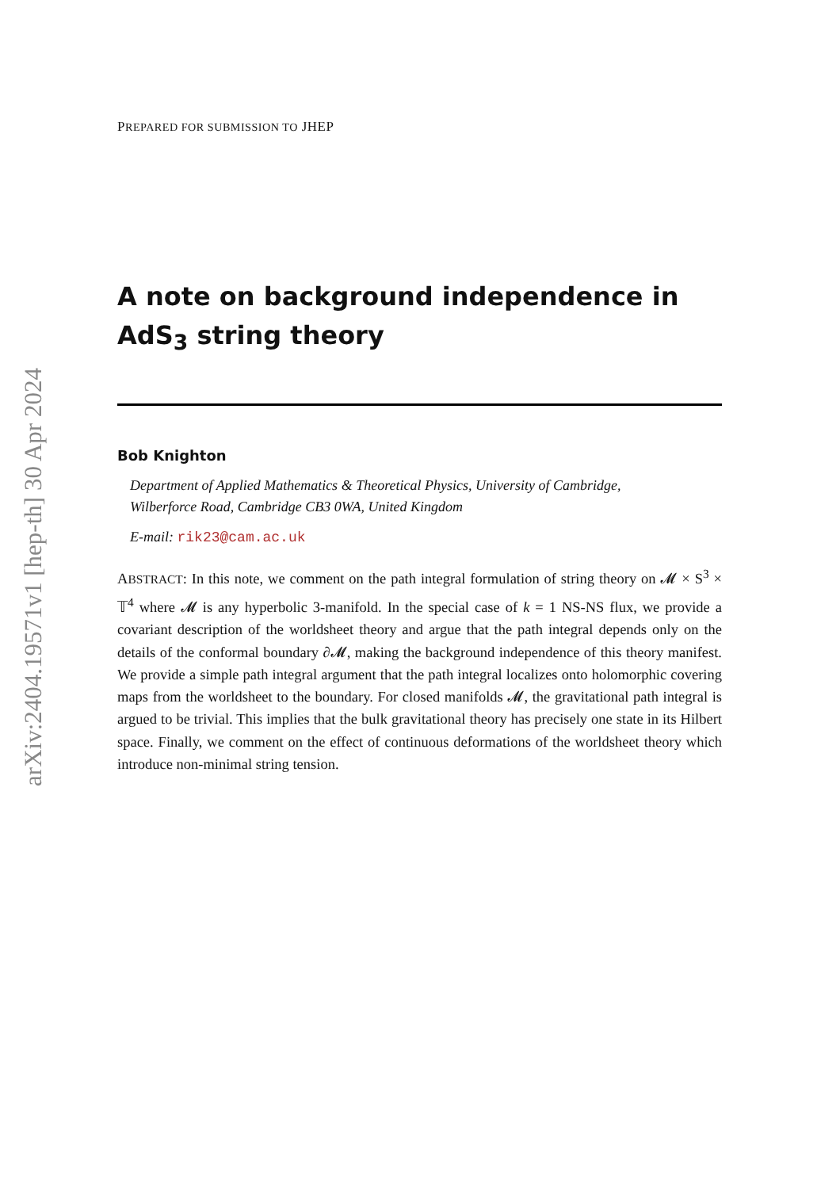arXiv:2404.19571v1 [hep-th] 30 Apr 2024
PREPARED FOR SUBMISSION TO JHEP
A note on background independence in AdS<sub>3</sub> string theory
Bob Knighton
Department of Applied Mathematics & Theoretical Physics, University of Cambridge,
Wilberforce Road, Cambridge CB3 0WA, United Kingdom
E-mail: rik23@cam.ac.uk
ABSTRACT: In this note, we comment on the path integral formulation of string theory on 𝓜 × S<sup>3</sup> × 𝕋<sup>4</sup> where 𝓜 is any hyperbolic 3-manifold. In the special case of k = 1 NS-NS flux, we provide a covariant description of the worldsheet theory and argue that the path integral depends only on the details of the conformal boundary ∂𝓜, making the background independence of this theory manifest. We provide a simple path integral argument that the path integral localizes onto holomorphic covering maps from the worldsheet to the boundary. For closed manifolds 𝓜, the gravitational path integral is argued to be trivial. This implies that the bulk gravitational theory has precisely one state in its Hilbert space. Finally, we comment on the effect of continuous deformations of the worldsheet theory which introduce non-minimal string tension.